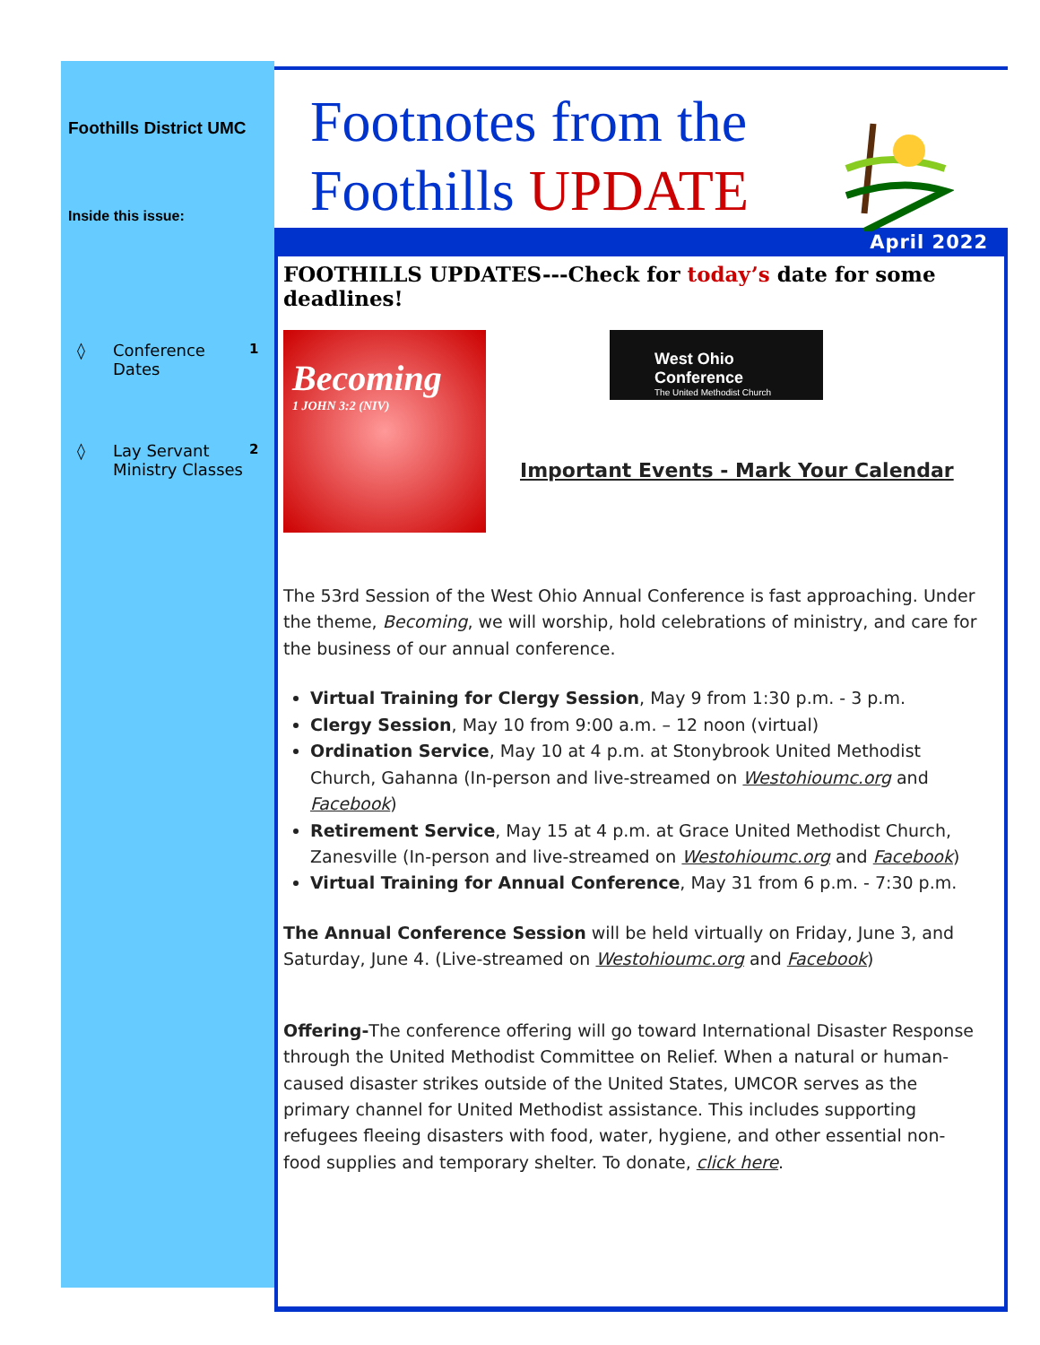Foothills District UMC
Inside this issue:
◊ Conference Dates 1
◊ Lay Servant Ministry Classes 2
Footnotes from the
Foothills UPDATE
April 2022
FOOTHILLS UPDATES---Check for today’s date for some deadlines!
Becoming
1 JOHN 3:2 (NIV)
West Ohio Conference
The United Methodist Church
Important Events - Mark Your Calendar
The 53rd Session of the West Ohio Annual Conference is fast approaching. Under the theme, Becoming, we will worship, hold celebrations of ministry, and care for the business of our annual conference.
Virtual Training for Clergy Session, May 9 from 1:30 p.m. - 3 p.m.
Clergy Session, May 10 from 9:00 a.m. – 12 noon (virtual)
Ordination Service, May 10 at 4 p.m. at Stonybrook United Methodist Church, Gahanna (In-person and live-streamed on Westohioumc.org and Facebook)
Retirement Service, May 15 at 4 p.m. at Grace United Methodist Church, Zanesville (In-person and live-streamed on Westohioumc.org and Facebook)
Virtual Training for Annual Conference, May 31 from 6 p.m. - 7:30 p.m.
The Annual Conference Session will be held virtually on Friday, June 3, and Saturday, June 4. (Live-streamed on Westohioumc.org and Facebook)
Offering-The conference offering will go toward International Disaster Response through the United Methodist Committee on Relief. When a natural or human-caused disaster strikes outside of the United States, UMCOR serves as the primary channel for United Methodist assistance. This includes supporting refugees fleeing disasters with food, water, hygiene, and other essential non-food supplies and temporary shelter. To donate, click here.